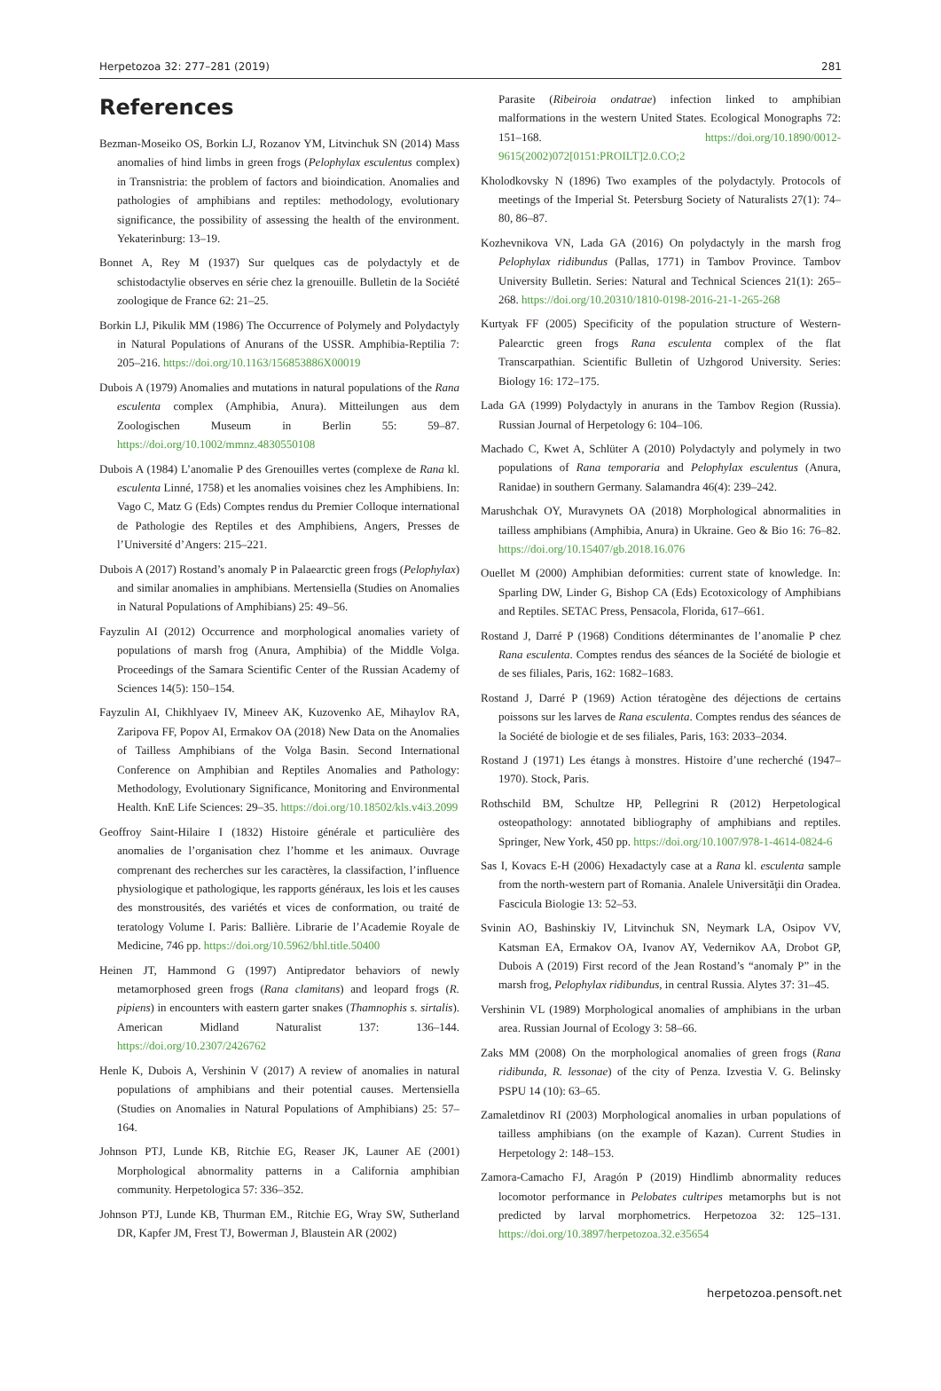Herpetozoa 32: 277–281 (2019) 281
References
Bezman-Moseiko OS, Borkin LJ, Rozanov YM, Litvinchuk SN (2014) Mass anomalies of hind limbs in green frogs (Pelophylax esculentus complex) in Transnistria: the problem of factors and bioindication. Anomalies and pathologies of amphibians and reptiles: methodology, evolutionary significance, the possibility of assessing the health of the environment. Yekaterinburg: 13–19.
Bonnet A, Rey M (1937) Sur quelques cas de polydactyly et de schistodactylie observes en série chez la grenouille. Bulletin de la Société zoologique de France 62: 21–25.
Borkin LJ, Pikulik MM (1986) The Occurrence of Polymely and Polydactyly in Natural Populations of Anurans of the USSR. Amphibia-Reptilia 7: 205–216. https://doi.org/10.1163/156853886X00019
Dubois A (1979) Anomalies and mutations in natural populations of the Rana esculenta complex (Amphibia, Anura). Mitteilungen aus dem Zoologischen Museum in Berlin 55: 59–87. https://doi.org/10.1002/mmnz.4830550108
Dubois A (1984) L’anomalie P des Grenouilles vertes (complexe de Rana kl. esculenta Linné, 1758) et les anomalies voisines chez les Amphibiens. In: Vago C, Matz G (Eds) Comptes rendus du Premier Colloque international de Pathologie des Reptiles et des Amphibiens, Angers, Presses de l’Université d’Angers: 215–221.
Dubois A (2017) Rostand’s anomaly P in Palaearctic green frogs (Pelophylax) and similar anomalies in amphibians. Mertensiella (Studies on Anomalies in Natural Populations of Amphibians) 25: 49–56.
Fayzulin AI (2012) Occurrence and morphological anomalies variety of populations of marsh frog (Anura, Amphibia) of the Middle Volga. Proceedings of the Samara Scientific Center of the Russian Academy of Sciences 14(5): 150–154.
Fayzulin AI, Chikhlyaev IV, Mineev AK, Kuzovenko AE, Mihaylov RA, Zaripova FF, Popov AI, Ermakov OA (2018) New Data on the Anomalies of Tailless Amphibians of the Volga Basin. Second International Conference on Amphibian and Reptiles Anomalies and Pathology: Methodology, Evolutionary Significance, Monitoring and Environmental Health. KnE Life Sciences: 29–35. https://doi.org/10.18502/kls.v4i3.2099
Geoffroy Saint-Hilaire I (1832) Histoire générale et particulière des anomalies de l’organisation chez l’homme et les animaux. Ouvrage comprenant des recherches sur les caractères, la classifaction, l’influence physiologique et pathologique, les rapports généraux, les lois et les causes des monstrousités, des variétés et vices de conformation, ou traité de teratology Volume I. Paris: Ballière. Librarie de l’Academie Royale de Medicine, 746 pp. https://doi.org/10.5962/bhl.title.50400
Heinen JT, Hammond G (1997) Antipredator behaviors of newly metamorphosed green frogs (Rana clamitans) and leopard frogs (R. pipiens) in encounters with eastern garter snakes (Thamnophis s. sirtalis). American Midland Naturalist 137: 136–144. https://doi.org/10.2307/2426762
Henle K, Dubois A, Vershinin V (2017) A review of anomalies in natural populations of amphibians and their potential causes. Mertensiella (Studies on Anomalies in Natural Populations of Amphibians) 25: 57–164.
Johnson PTJ, Lunde KB, Ritchie EG, Reaser JK, Launer AE (2001) Morphological abnormality patterns in a California amphibian community. Herpetologica 57: 336–352.
Johnson PTJ, Lunde KB, Thurman EM., Ritchie EG, Wray SW, Sutherland DR, Kapfer JM, Frest TJ, Bowerman J, Blaustein AR (2002)
Parasite (Ribeiroia ondatrae) infection linked to amphibian malformations in the western United States. Ecological Monographs 72: 151–168. https://doi.org/10.1890/0012-9615(2002)072[0151:PROILT]2.0.CO;2
Kholodkovsky N (1896) Two examples of the polydactyly. Protocols of meetings of the Imperial St. Petersburg Society of Naturalists 27(1): 74–80, 86–87.
Kozhevnikova VN, Lada GA (2016) On polydactyly in the marsh frog Pelophylax ridibundus (Pallas, 1771) in Tambov Province. Tambov University Bulletin. Series: Natural and Technical Sciences 21(1): 265–268. https://doi.org/10.20310/1810-0198-2016-21-1-265-268
Kurtyak FF (2005) Specificity of the population structure of Western-Palearctic green frogs Rana esculenta complex of the flat Transcarpathian. Scientific Bulletin of Uzhgorod University. Series: Biology 16: 172–175.
Lada GA (1999) Polydactyly in anurans in the Tambov Region (Russia). Russian Journal of Herpetology 6: 104–106.
Machado C, Kwet A, Schlüter A (2010) Polydactyly and polymely in two populations of Rana temporaria and Pelophylax esculentus (Anura, Ranidae) in southern Germany. Salamandra 46(4): 239–242.
Marushchak OY, Muravynets OA (2018) Morphological abnormalities in tailless amphibians (Amphibia, Anura) in Ukraine. Geo & Bio 16: 76–82. https://doi.org/10.15407/gb.2018.16.076
Ouellet M (2000) Amphibian deformities: current state of knowledge. In: Sparling DW, Linder G, Bishop CA (Eds) Ecotoxicology of Amphibians and Reptiles. SETAC Press, Pensacola, Florida, 617–661.
Rostand J, Darré P (1968) Conditions déterminantes de l’anomalie P chez Rana esculenta. Comptes rendus des séances de la Société de biologie et de ses filiales, Paris, 162: 1682–1683.
Rostand J, Darré P (1969) Action tératogène des déjections de certains poissons sur les larves de Rana esculenta. Comptes rendus des séances de la Société de biologie et de ses filiales, Paris, 163: 2033–2034.
Rostand J (1971) Les étangs à monstres. Histoire d’une recherché (1947–1970). Stock, Paris.
Rothschild BM, Schultze HP, Pellegrini R (2012) Herpetological osteopathology: annotated bibliography of amphibians and reptiles. Springer, New York, 450 pp. https://doi.org/10.1007/978-1-4614-0824-6
Sas I, Kovacs E-H (2006) Hexadactyly case at a Rana kl. esculenta sample from the north-western part of Romania. Analele Universităţii din Oradea. Fascicula Biologie 13: 52–53.
Svinin AO, Bashinskiy IV, Litvinchuk SN, Neymark LA, Osipov VV, Katsman EA, Ermakov OA, Ivanov AY, Vedernikov AA, Drobot GP, Dubois A (2019) First record of the Jean Rostand’s “anomaly P” in the marsh frog, Pelophylax ridibundus, in central Russia. Alytes 37: 31–45.
Vershinin VL (1989) Morphological anomalies of amphibians in the urban area. Russian Journal of Ecology 3: 58–66.
Zaks MM (2008) On the morphological anomalies of green frogs (Rana ridibunda, R. lessonae) of the city of Penza. Izvestia V. G. Belinsky PSPU 14 (10): 63–65.
Zamaletdinov RI (2003) Morphological anomalies in urban populations of tailless amphibians (on the example of Kazan). Current Studies in Herpetology 2: 148–153.
Zamora-Camacho FJ, Aragón P (2019) Hindlimb abnormality reduces locomotor performance in Pelobates cultripes metamorphs but is not predicted by larval morphometrics. Herpetozoa 32: 125–131. https://doi.org/10.3897/herpetozoa.32.e35654
herpetozoa.pensoft.net